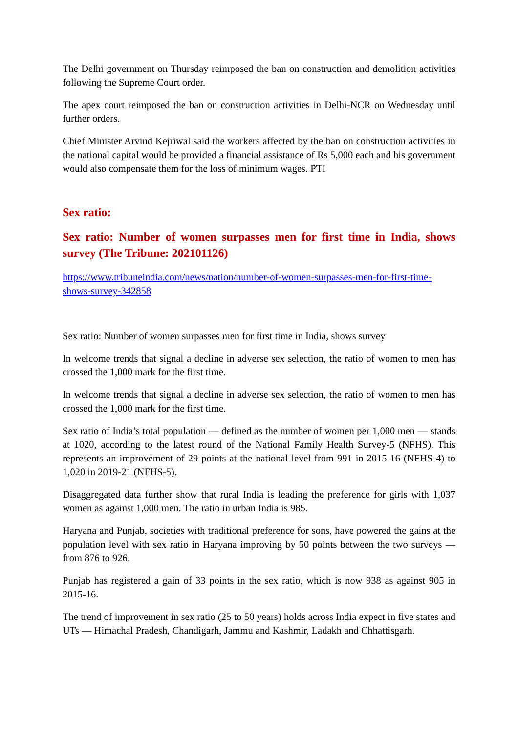The Delhi government on Thursday reimposed the ban on construction and demolition activities following the Supreme Court order.
The apex court reimposed the ban on construction activities in Delhi-NCR on Wednesday until further orders.
Chief Minister Arvind Kejriwal said the workers affected by the ban on construction activities in the national capital would be provided a financial assistance of Rs 5,000 each and his government would also compensate them for the loss of minimum wages. PTI
Sex ratio:
Sex ratio: Number of women surpasses men for first time in India, shows survey (The Tribune: 202101126)
https://www.tribuneindia.com/news/nation/number-of-women-surpasses-men-for-first-time-shows-survey-342858
Sex ratio: Number of women surpasses men for first time in India, shows survey
In welcome trends that signal a decline in adverse sex selection, the ratio of women to men has crossed the 1,000 mark for the first time.
In welcome trends that signal a decline in adverse sex selection, the ratio of women to men has crossed the 1,000 mark for the first time.
Sex ratio of India’s total population — defined as the number of women per 1,000 men — stands at 1020, according to the latest round of the National Family Health Survey-5 (NFHS). This represents an improvement of 29 points at the national level from 991 in 2015-16 (NFHS-4) to 1,020 in 2019-21 (NFHS-5).
Disaggregated data further show that rural India is leading the preference for girls with 1,037 women as against 1,000 men. The ratio in urban India is 985.
Haryana and Punjab, societies with traditional preference for sons, have powered the gains at the population level with sex ratio in Haryana improving by 50 points between the two surveys — from 876 to 926.
Punjab has registered a gain of 33 points in the sex ratio, which is now 938 as against 905 in 2015-16.
The trend of improvement in sex ratio (25 to 50 years) holds across India expect in five states and UTs — Himachal Pradesh, Chandigarh, Jammu and Kashmir, Ladakh and Chhattisgarh.